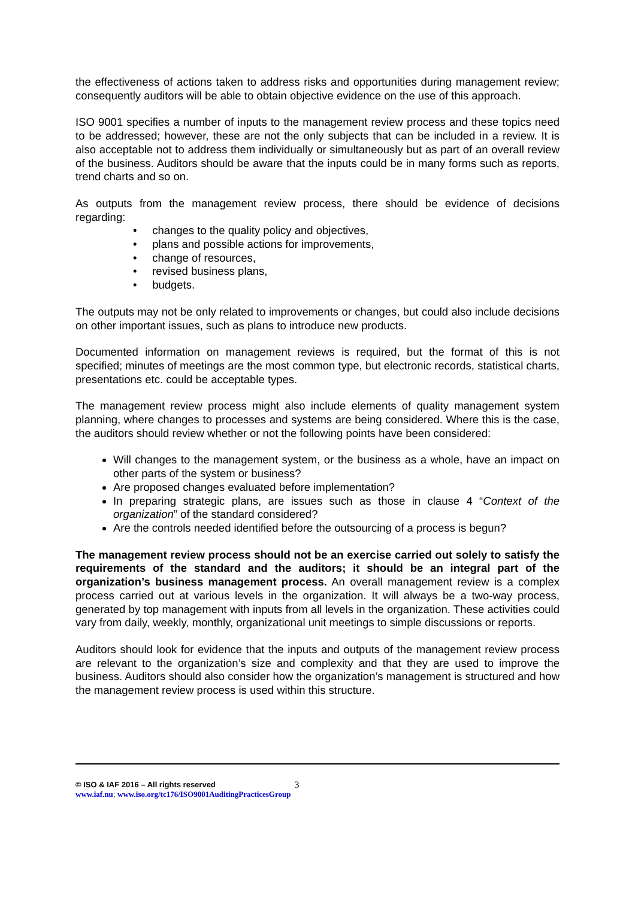the effectiveness of actions taken to address risks and opportunities during management review; consequently auditors will be able to obtain objective evidence on the use of this approach.
ISO 9001 specifies a number of inputs to the management review process and these topics need to be addressed; however, these are not the only subjects that can be included in a review. It is also acceptable not to address them individually or simultaneously but as part of an overall review of the business. Auditors should be aware that the inputs could be in many forms such as reports, trend charts and so on.
As outputs from the management review process, there should be evidence of decisions regarding:
• changes to the quality policy and objectives,
• plans and possible actions for improvements,
• change of resources,
• revised business plans,
• budgets.
The outputs may not be only related to improvements or changes, but could also include decisions on other important issues, such as plans to introduce new products.
Documented information on management reviews is required, but the format of this is not specified; minutes of meetings are the most common type, but electronic records, statistical charts, presentations etc. could be acceptable types.
The management review process might also include elements of quality management system planning, where changes to processes and systems are being considered. Where this is the case, the auditors should review whether or not the following points have been considered:
Will changes to the management system, or the business as a whole, have an impact on other parts of the system or business?
Are proposed changes evaluated before implementation?
In preparing strategic plans, are issues such as those in clause 4 “Context of the organization” of the standard considered?
Are the controls needed identified before the outsourcing of a process is begun?
The management review process should not be an exercise carried out solely to satisfy the requirements of the standard and the auditors; it should be an integral part of the organization’s business management process. An overall management review is a complex process carried out at various levels in the organization. It will always be a two-way process, generated by top management with inputs from all levels in the organization. These activities could vary from daily, weekly, monthly, organizational unit meetings to simple discussions or reports.
Auditors should look for evidence that the inputs and outputs of the management review process are relevant to the organization’s size and complexity and that they are used to improve the business. Auditors should also consider how the organization’s management is structured and how the management review process is used within this structure.
© ISO & IAF 2016 – All rights reserved
www.iaf.nu; www.iso.org/tc176/ISO9001AuditingPracticesGroup
3